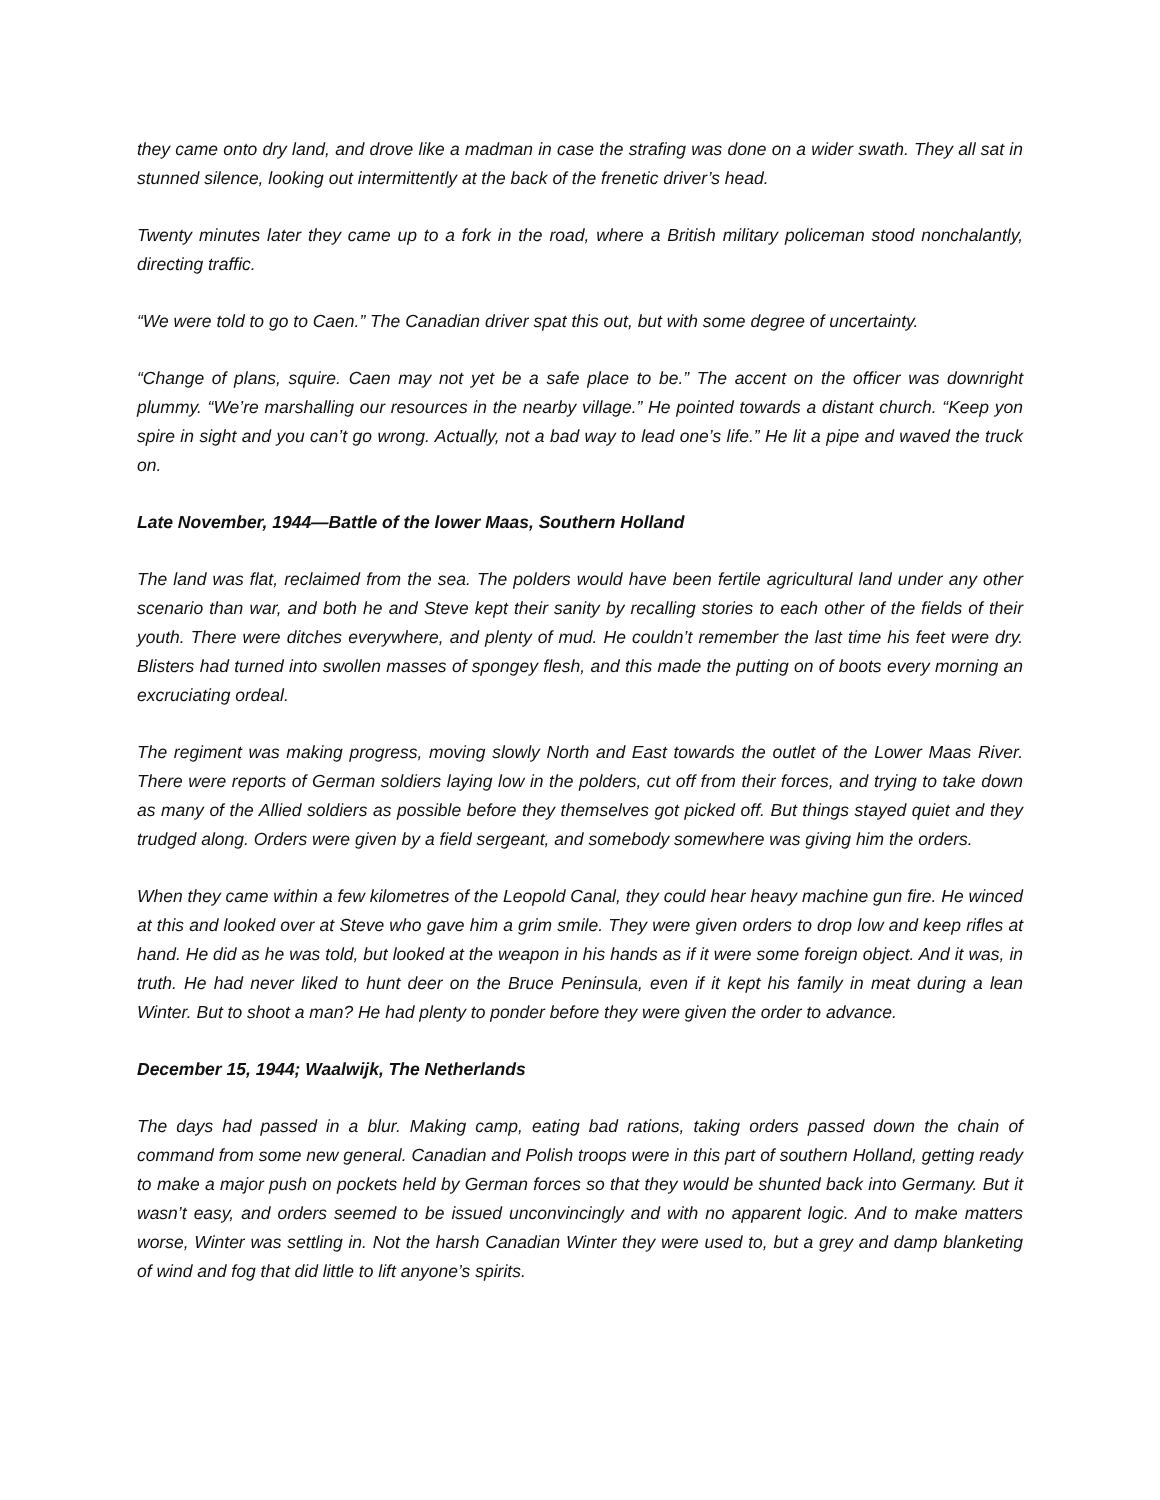they came onto dry land, and drove like a madman in case the strafing was done on a wider swath. They all sat in stunned silence, looking out intermittently at the back of the frenetic driver’s head.
Twenty minutes later they came up to a fork in the road, where a British military policeman stood nonchalantly, directing traffic.
“We were told to go to Caen.” The Canadian driver spat this out, but with some degree of uncertainty.
“Change of plans, squire. Caen may not yet be a safe place to be.” The accent on the officer was downright plummy. “We’re marshalling our resources in the nearby village.” He pointed towards a distant church. “Keep yon spire in sight and you can’t go wrong. Actually, not a bad way to lead one’s life.” He lit a pipe and waved the truck on.
Late November, 1944—Battle of the lower Maas, Southern Holland
The land was flat, reclaimed from the sea. The polders would have been fertile agricultural land under any other scenario than war, and both he and Steve kept their sanity by recalling stories to each other of the fields of their youth. There were ditches everywhere, and plenty of mud. He couldn’t remember the last time his feet were dry. Blisters had turned into swollen masses of spongey flesh, and this made the putting on of boots every morning an excruciating ordeal.
The regiment was making progress, moving slowly North and East towards the outlet of the Lower Maas River. There were reports of German soldiers laying low in the polders, cut off from their forces, and trying to take down as many of the Allied soldiers as possible before they themselves got picked off. But things stayed quiet and they trudged along. Orders were given by a field sergeant, and somebody somewhere was giving him the orders.
When they came within a few kilometres of the Leopold Canal, they could hear heavy machine gun fire. He winced at this and looked over at Steve who gave him a grim smile. They were given orders to drop low and keep rifles at hand. He did as he was told, but looked at the weapon in his hands as if it were some foreign object. And it was, in truth. He had never liked to hunt deer on the Bruce Peninsula, even if it kept his family in meat during a lean Winter. But to shoot a man? He had plenty to ponder before they were given the order to advance.
December 15, 1944; Waalwijk, The Netherlands
The days had passed in a blur. Making camp, eating bad rations, taking orders passed down the chain of command from some new general. Canadian and Polish troops were in this part of southern Holland, getting ready to make a major push on pockets held by German forces so that they would be shunted back into Germany. But it wasn’t easy, and orders seemed to be issued unconvincingly and with no apparent logic. And to make matters worse, Winter was settling in. Not the harsh Canadian Winter they were used to, but a grey and damp blanketing of wind and fog that did little to lift anyone’s spirits.